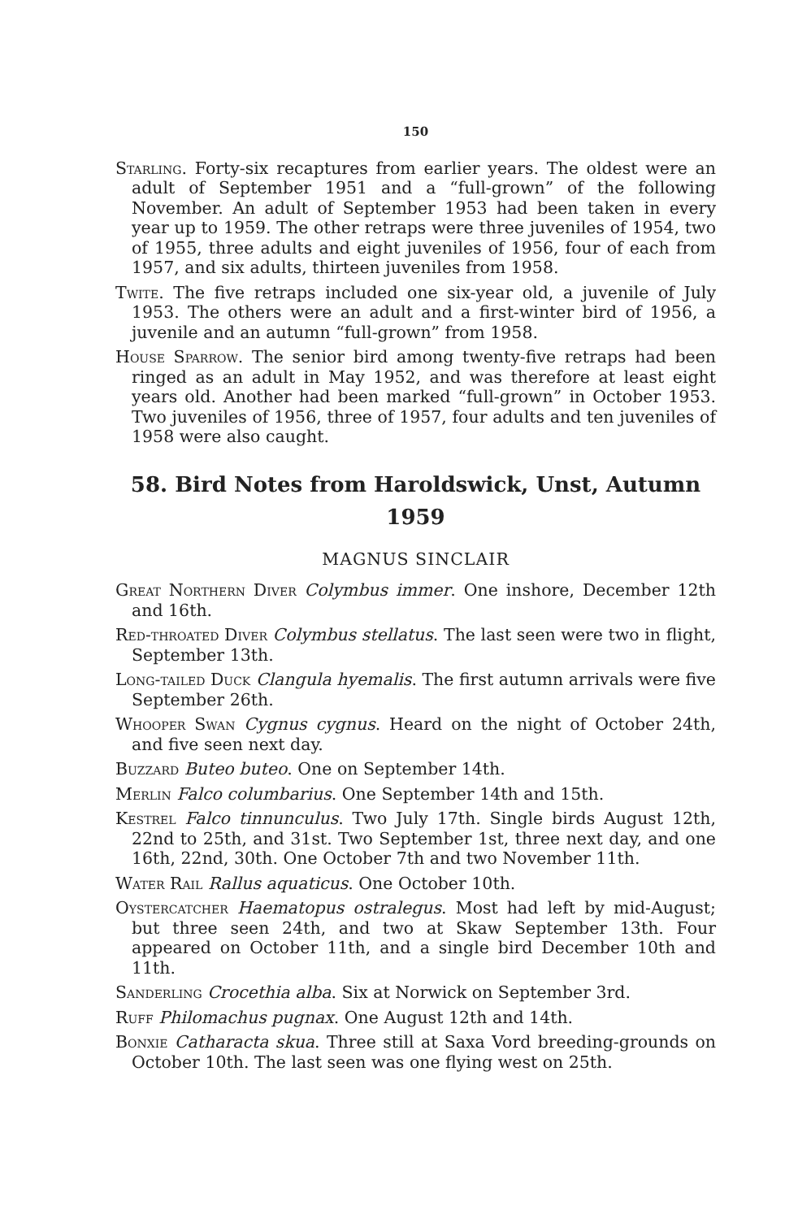150
Starling. Forty-six recaptures from earlier years. The oldest were an adult of September 1951 and a “full-grown” of the following November. An adult of September 1953 had been taken in every year up to 1959. The other retraps were three juveniles of 1954, two of 1955, three adults and eight juveniles of 1956, four of each from 1957, and six adults, thirteen juveniles from 1958.
Twite. The five retraps included one six-year old, a juvenile of July 1953. The others were an adult and a first-winter bird of 1956, a juvenile and an autumn “full-grown” from 1958.
House Sparrow. The senior bird among twenty-five retraps had been ringed as an adult in May 1952, and was therefore at least eight years old. Another had been marked “full-grown” in October 1953. Two juveniles of 1956, three of 1957, four adults and ten juveniles of 1958 were also caught.
58. Bird Notes from Haroldswick, Unst, Autumn 1959
MAGNUS SINCLAIR
Great Northern Diver Colymbus immer. One inshore, December 12th and 16th.
Red-throated Diver Colymbus stellatus. The last seen were two in flight, September 13th.
Long-tailed Duck Clangula hyemalis. The first autumn arrivals were five September 26th.
Whooper Swan Cygnus cygnus. Heard on the night of October 24th, and five seen next day.
Buzzard Buteo buteo. One on September 14th.
Merlin Falco columbarius. One September 14th and 15th.
Kestrel Falco tinnunculus. Two July 17th. Single birds August 12th, 22nd to 25th, and 31st. Two September 1st, three next day, and one 16th, 22nd, 30th. One October 7th and two November 11th.
Water Rail Rallus aquaticus. One October 10th.
Oystercatcher Haematopus ostralegus. Most had left by mid-August; but three seen 24th, and two at Skaw September 13th. Four appeared on October 11th, and a single bird December 10th and 11th.
Sanderling Crocethia alba. Six at Norwick on September 3rd.
Ruff Philomachus pugnax. One August 12th and 14th.
Bonxie Catharacta skua. Three still at Saxa Vord breeding-grounds on October 10th. The last seen was one flying west on 25th.